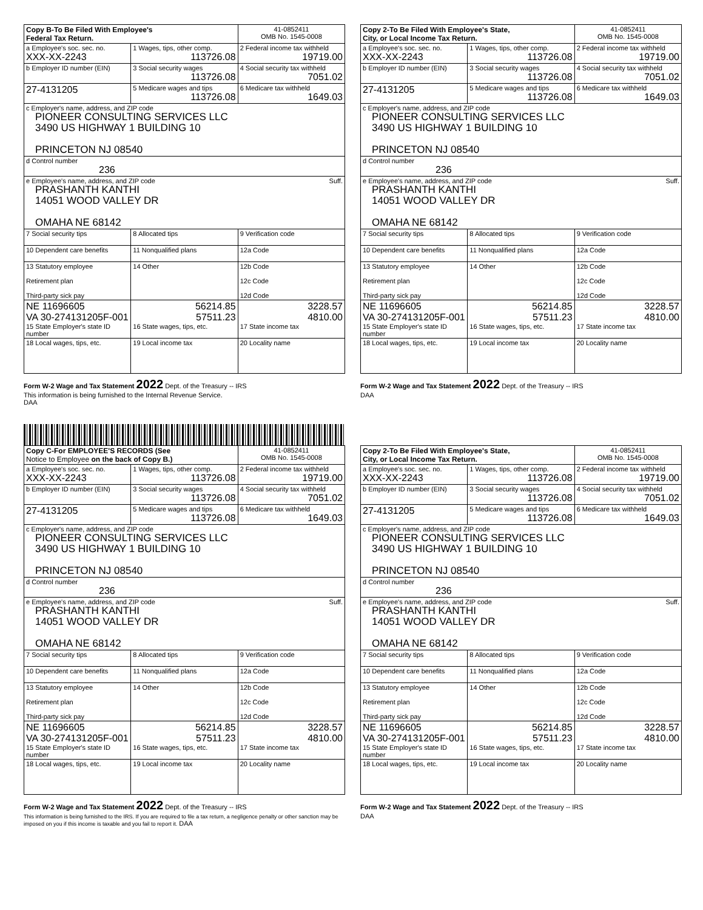| Copy B-To Be Filed With Employee's Federal Tax Return. | | 41-0852411 OMB No. 1545-0008 |
| a Employee's soc. sec. no. XXX-XX-2243 | 1 Wages, tips, other comp. 113726.08 | 2 Federal income tax withheld 19719.00 |
| b Employer ID number (EIN) | 3 Social security wages 113726.08 | 4 Social security tax withheld 7051.02 |
| 27-4131205 | 5 Medicare wages and tips 113726.08 | 6 Medicare tax withheld 1649.03 |
| c Employer's name, address, and ZIP code PIONEER CONSULTING SERVICES LLC 3490 US HIGHWAY 1 BUILDING 10 PRINCETON NJ 08540 | | |
| d Control number 236 | | |
| e Employee's name, address, and ZIP code Suff. PRASHANTH KANTHI 14051 WOOD VALLEY DR OMAHA NE 68142 | | |
| 7 Social security tips | 8 Allocated tips | 9 Verification code |
| 10 Dependent care benefits | 11 Nonqualified plans | 12a Code |
| 13 Statutory employee Retirement plan Third-party sick pay | 14 Other | 12b Code 12c Code 12d Code |
| NE 11696605 VA 30-274131205F-001 15 State Employer's state ID number | 56214.85 57511.23 16 State wages, tips, etc. | 3228.57 4810.00 17 State income tax |
| 18 Local wages, tips, etc. | 19 Local income tax | 20 Locality name |
Form W-2 Wage and Tax Statement 2022 Dept. of the Treasury -- IRS
This information is being furnished to the Internal Revenue Service.
DAA
| Copy 2-To Be Filed With Employee's State, City, or Local Income Tax Return. | | 41-0852411 OMB No. 1545-0008 |
| a Employee's soc. sec. no. XXX-XX-2243 | 1 Wages, tips, other comp. 113726.08 | 2 Federal income tax withheld 19719.00 |
| b Employer ID number (EIN) | 3 Social security wages 113726.08 | 4 Social security tax withheld 7051.02 |
| 27-4131205 | 5 Medicare wages and tips 113726.08 | 6 Medicare tax withheld 1649.03 |
| c Employer's name, address, and ZIP code PIONEER CONSULTING SERVICES LLC 3490 US HIGHWAY 1 BUILDING 10 PRINCETON NJ 08540 | | |
| d Control number 236 | | |
| e Employee's name, address, and ZIP code Suff. PRASHANTH KANTHI 14051 WOOD VALLEY DR OMAHA NE 68142 | | |
| 7 Social security tips | 8 Allocated tips | 9 Verification code |
| 10 Dependent care benefits | 11 Nonqualified plans | 12a Code |
| 13 Statutory employee Retirement plan Third-party sick pay | 14 Other | 12b Code 12c Code 12d Code |
| NE 11696605 VA 30-274131205F-001 15 State Employer's state ID number | 56214.85 57511.23 16 State wages, tips, etc. | 3228.57 4810.00 17 State income tax |
| 18 Local wages, tips, etc. | 19 Local income tax | 20 Locality name |
Form W-2 Wage and Tax Statement 2022 Dept. of the Treasury -- IRS
DAA
| Copy C-For EMPLOYEE'S RECORDS (See Notice to Employee on the back of Copy B.) | | 41-0852411 OMB No. 1545-0008 |
| a Employee's soc. sec. no. XXX-XX-2243 | 1 Wages, tips, other comp. 113726.08 | 2 Federal income tax withheld 19719.00 |
| b Employer ID number (EIN) | 3 Social security wages 113726.08 | 4 Social security tax withheld 7051.02 |
| 27-4131205 | 5 Medicare wages and tips 113726.08 | 6 Medicare tax withheld 1649.03 |
| c Employer's name, address, and ZIP code PIONEER CONSULTING SERVICES LLC 3490 US HIGHWAY 1 BUILDING 10 PRINCETON NJ 08540 | | |
| d Control number 236 | | |
| e Employee's name, address, and ZIP code Suff. PRASHANTH KANTHI 14051 WOOD VALLEY DR OMAHA NE 68142 | | |
| 7 Social security tips | 8 Allocated tips | 9 Verification code |
| 10 Dependent care benefits | 11 Nonqualified plans | 12a Code |
| 13 Statutory employee Retirement plan Third-party sick pay | 14 Other | 12b Code 12c Code 12d Code |
| NE 11696605 VA 30-274131205F-001 15 State Employer's state ID number | 56214.85 57511.23 16 State wages, tips, etc. | 3228.57 4810.00 17 State income tax |
| 18 Local wages, tips, etc. | 19 Local income tax | 20 Locality name |
Form W-2 Wage and Tax Statement 2022 Dept. of the Treasury -- IRS
This information is being furnished to the IRS. If you are required to file a tax return, a negligence penalty or other sanction may be imposed on you if this income is taxable and you fail to report it. DAA
| Copy 2-To Be Filed With Employee's State, City, or Local Income Tax Return. | | 41-0852411 OMB No. 1545-0008 |
| a Employee's soc. sec. no. XXX-XX-2243 | 1 Wages, tips, other comp. 113726.08 | 2 Federal income tax withheld 19719.00 |
| b Employer ID number (EIN) | 3 Social security wages 113726.08 | 4 Social security tax withheld 7051.02 |
| 27-4131205 | 5 Medicare wages and tips 113726.08 | 6 Medicare tax withheld 1649.03 |
| c Employer's name, address, and ZIP code PIONEER CONSULTING SERVICES LLC 3490 US HIGHWAY 1 BUILDING 10 PRINCETON NJ 08540 | | |
| d Control number 236 | | |
| e Employee's name, address, and ZIP code Suff. PRASHANTH KANTHI 14051 WOOD VALLEY DR OMAHA NE 68142 | | |
| 7 Social security tips | 8 Allocated tips | 9 Verification code |
| 10 Dependent care benefits | 11 Nonqualified plans | 12a Code |
| 13 Statutory employee Retirement plan Third-party sick pay | 14 Other | 12b Code 12c Code 12d Code |
| NE 11696605 VA 30-274131205F-001 15 State Employer's state ID number | 56214.85 57511.23 16 State wages, tips, etc. | 3228.57 4810.00 17 State income tax |
| 18 Local wages, tips, etc. | 19 Local income tax | 20 Locality name |
Form W-2 Wage and Tax Statement 2022 Dept. of the Treasury -- IRS
DAA